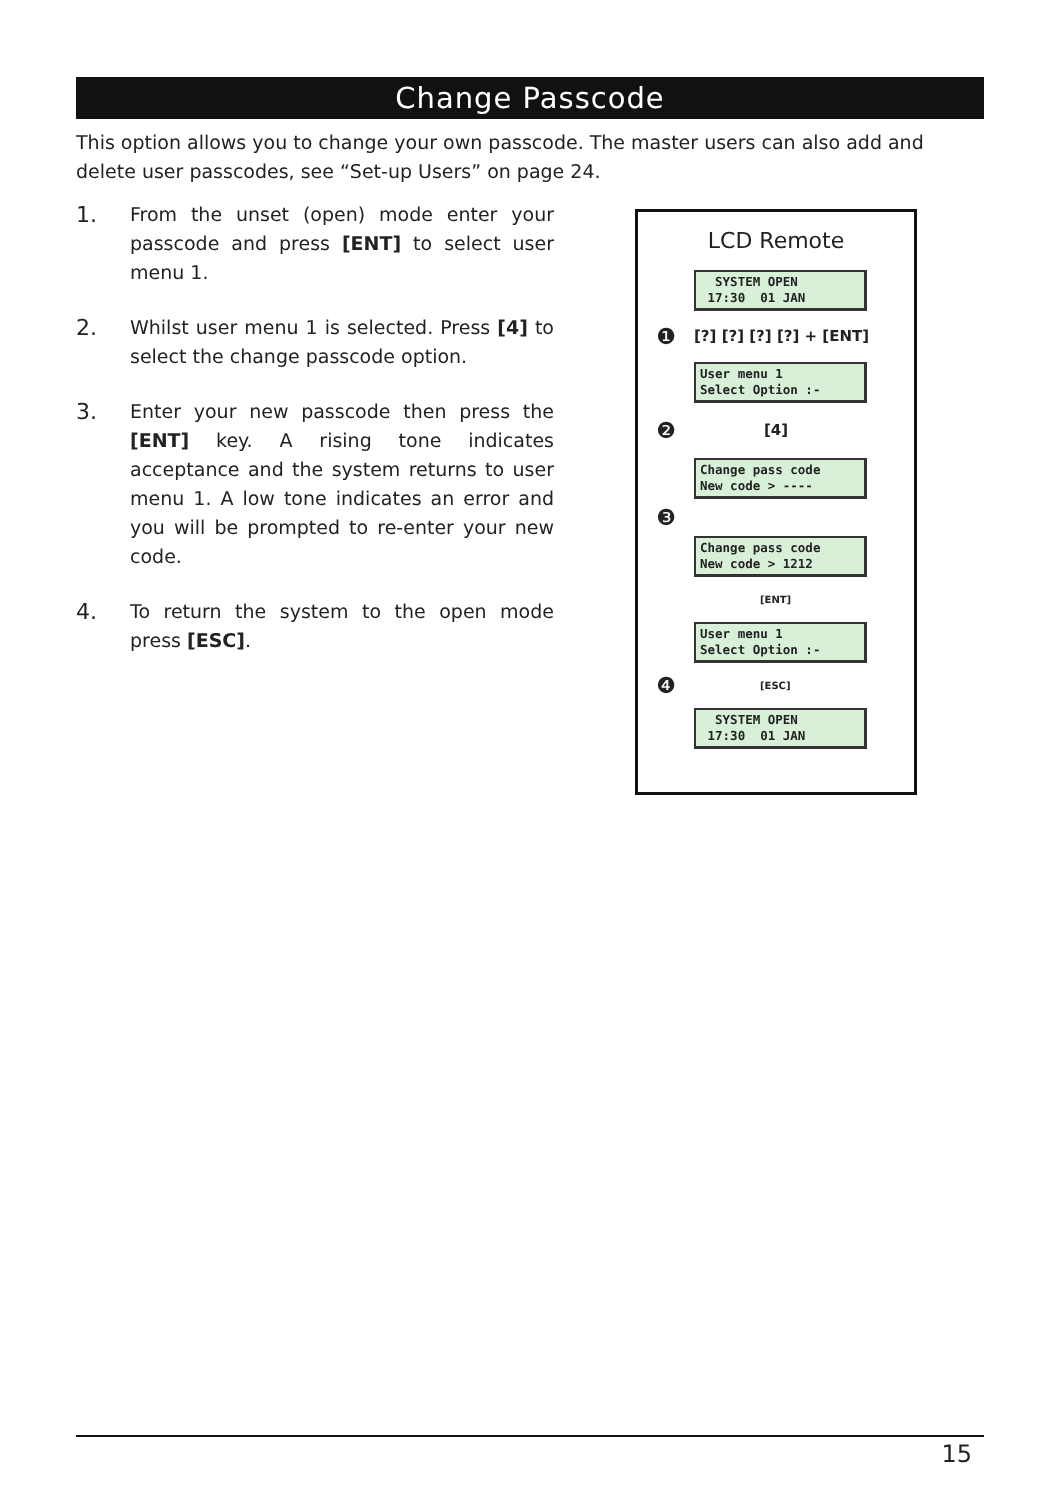Change Passcode
This option allows you to change your own passcode. The master users can also add and delete user passcodes, see “Set-up Users” on page 24.
1.
From the unset (open) mode enter your passcode and press [ENT] to select user menu 1.
2.
Whilst user menu 1 is selected. Press [4] to select the change passcode option.
3.
Enter your new passcode then press the [ENT] key. A rising tone indicates acceptance and the system returns to user menu 1. A low tone indicates an error and you will be prompted to re-enter your new code.
4.
To return the system to the open mode press [ESC].
LCD Remote
SYSTEM OPEN 17:30 01 JAN
❶
[?] [?] [?] [?] + [ENT]
User menu 1 Select Option :-
❷
[4]
Change pass code New code > ----
❸
Change pass code New code > 1212
[ENT]
User menu 1 Select Option :-
❹
[ESC]
SYSTEM OPEN 17:30 01 JAN
15